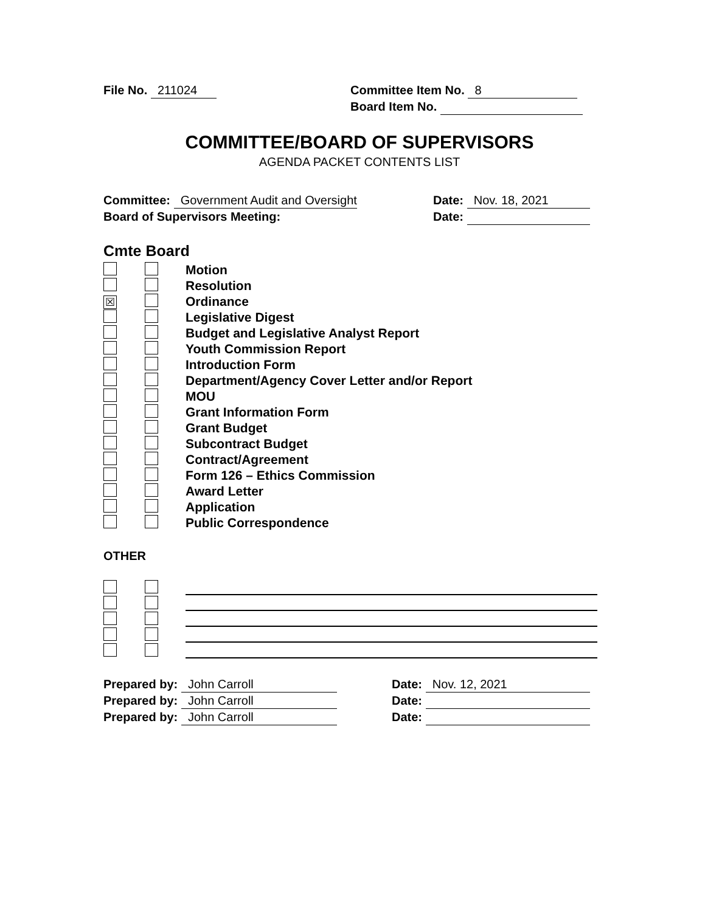File No. 211024 Committee Item No. 8
Board Item No.
COMMITTEE/BOARD OF SUPERVISORS
AGENDA PACKET CONTENTS LIST
Committee: Government Audit and Oversight
Board of Supervisors Meeting:
Date: Nov. 18, 2021
Date:
Cmte Board
Motion
Resolution
☒ Ordinance
Legislative Digest
Budget and Legislative Analyst Report
Youth Commission Report
Introduction Form
Department/Agency Cover Letter and/or Report
MOU
Grant Information Form
Grant Budget
Subcontract Budget
Contract/Agreement
Form 126 – Ethics Commission
Award Letter
Application
Public Correspondence
OTHER
Prepared by: John Carroll
Prepared by: John Carroll
Prepared by: John Carroll
Date: Nov. 12, 2021
Date:
Date: